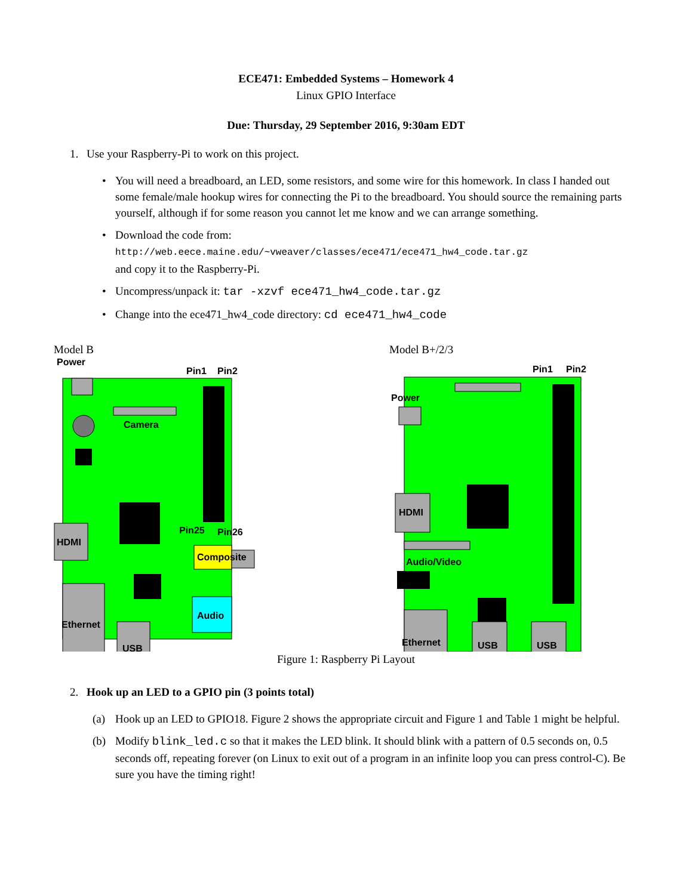ECE471: Embedded Systems – Homework 4
Linux GPIO Interface
Due: Thursday, 29 September 2016, 9:30am EDT
1. Use your Raspberry-Pi to work on this project.
• You will need a breadboard, an LED, some resistors, and some wire for this homework. In class I handed out some female/male hookup wires for connecting the Pi to the breadboard. You should source the remaining parts yourself, although if for some reason you cannot let me know and we can arrange something.
• Download the code from:
http://web.eece.maine.edu/~vweaver/classes/ece471/ece471_hw4_code.tar.gz
and copy it to the Raspberry-Pi.
• Uncompress/unpack it: tar -xzvf ece471_hw4_code.tar.gz
• Change into the ece471_hw4_code directory: cd ece471_hw4_code
Model B
Power
Pin1
Pin2
Camera
Pin25
Pin26
HDMI
Composite
Ethernet
Audio
USB
Model B+/2/3
Pin1
Pin2
Power
HDMI
Audio/Video
Ethernet
USB
USB
Figure 1: Raspberry Pi Layout
2. Hook up an LED to a GPIO pin (3 points total)
(a) Hook up an LED to GPIO18. Figure 2 shows the appropriate circuit and Figure 1 and Table 1 might be helpful.
(b) Modify blink_led.c so that it makes the LED blink. It should blink with a pattern of 0.5 seconds on, 0.5 seconds off, repeating forever (on Linux to exit out of a program in an infinite loop you can press control-C). Be sure you have the timing right!